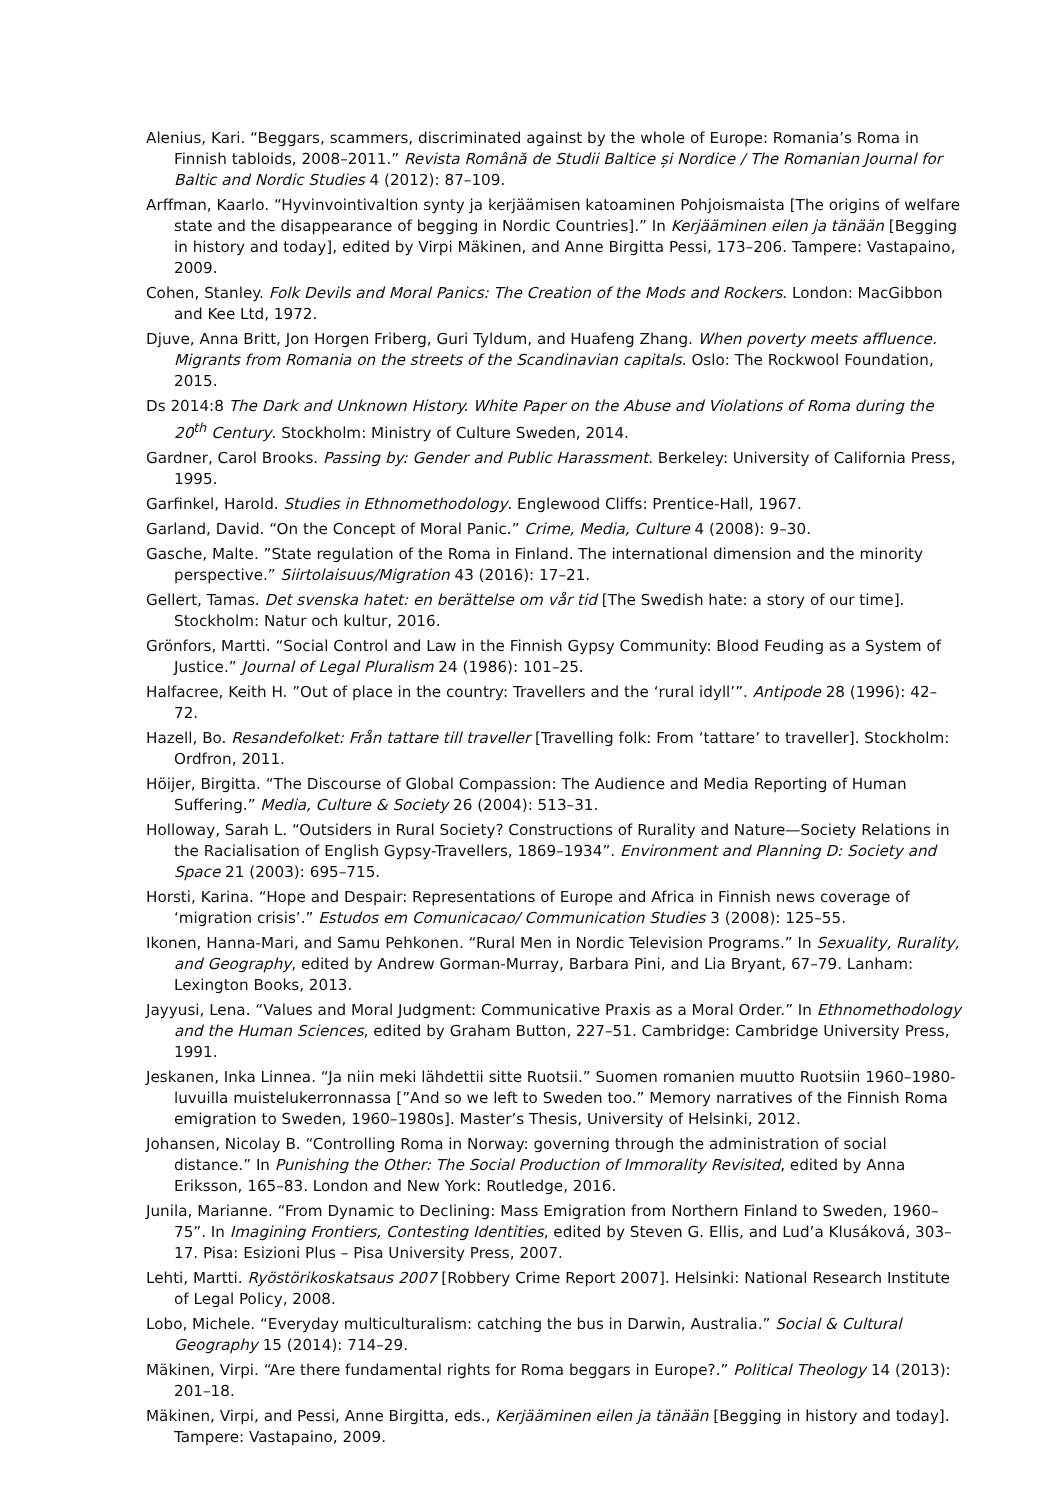Alenius, Kari. “Beggars, scammers, discriminated against by the whole of Europe: Romania’s Roma in Finnish tabloids, 2008–2011.” Revista Română de Studii Baltice și Nordice / The Romanian Journal for Baltic and Nordic Studies 4 (2012): 87–109.
Arffman, Kaarlo. “Hyvinvointivaltion synty ja kerjäämisen katoaminen Pohjoismaista [The origins of welfare state and the disappearance of begging in Nordic Countries].” In Kerjääminen eilen ja tänään [Begging in history and today], edited by Virpi Mäkinen, and Anne Birgitta Pessi, 173–206. Tampere: Vastapaino, 2009.
Cohen, Stanley. Folk Devils and Moral Panics: The Creation of the Mods and Rockers. London: MacGibbon and Kee Ltd, 1972.
Djuve, Anna Britt, Jon Horgen Friberg, Guri Tyldum, and Huafeng Zhang. When poverty meets affluence. Migrants from Romania on the streets of the Scandinavian capitals. Oslo: The Rockwool Foundation, 2015.
Ds 2014:8 The Dark and Unknown History. White Paper on the Abuse and Violations of Roma during the 20<sup>th</sup> Century. Stockholm: Ministry of Culture Sweden, 2014.
Gardner, Carol Brooks. Passing by: Gender and Public Harassment. Berkeley: University of California Press, 1995.
Garfinkel, Harold. Studies in Ethnomethodology. Englewood Cliffs: Prentice-Hall, 1967.
Garland, David. “On the Concept of Moral Panic.” Crime, Media, Culture 4 (2008): 9–30.
Gasche, Malte. ”State regulation of the Roma in Finland. The international dimension and the minority perspective.” Siirtolaisuus/Migration 43 (2016): 17–21.
Gellert, Tamas. Det svenska hatet: en berättelse om vår tid [The Swedish hate: a story of our time]. Stockholm: Natur och kultur, 2016.
Grönfors, Martti. “Social Control and Law in the Finnish Gypsy Community: Blood Feuding as a System of Justice.” Journal of Legal Pluralism 24 (1986): 101–25.
Halfacree, Keith H. ”Out of place in the country: Travellers and the ‘rural idyll’”. Antipode 28 (1996): 42–72.
Hazell, Bo. Resandefolket: Från tattare till traveller [Travelling folk: From ‘tattare’ to traveller]. Stockholm: Ordfron, 2011.
Höijer, Birgitta. “The Discourse of Global Compassion: The Audience and Media Reporting of Human Suffering.” Media, Culture & Society 26 (2004): 513–31.
Holloway, Sarah L. “Outsiders in Rural Society? Constructions of Rurality and Nature—Society Relations in the Racialisation of English Gypsy-Travellers, 1869–1934”. Environment and Planning D: Society and Space 21 (2003): 695–715.
Horsti, Karina. “Hope and Despair: Representations of Europe and Africa in Finnish news coverage of ‘migration crisis’.” Estudos em Comunicacao/ Communication Studies 3 (2008): 125–55.
Ikonen, Hanna-Mari, and Samu Pehkonen. “Rural Men in Nordic Television Programs.” In Sexuality, Rurality, and Geography, edited by Andrew Gorman-Murray, Barbara Pini, and Lia Bryant, 67–79. Lanham: Lexington Books, 2013.
Jayyusi, Lena. “Values and Moral Judgment: Communicative Praxis as a Moral Order.” In Ethnomethodology and the Human Sciences, edited by Graham Button, 227–51. Cambridge: Cambridge University Press, 1991.
Jeskanen, Inka Linnea. “Ja niin meki lähdettii sitte Ruotsii.” Suomen romanien muutto Ruotsiin 1960–1980-luvuilla muistelukerronnassa [”And so we left to Sweden too.” Memory narratives of the Finnish Roma emigration to Sweden, 1960–1980s]. Master’s Thesis, University of Helsinki, 2012.
Johansen, Nicolay B. “Controlling Roma in Norway: governing through the administration of social distance.” In Punishing the Other: The Social Production of Immorality Revisited, edited by Anna Eriksson, 165–83. London and New York: Routledge, 2016.
Junila, Marianne. “From Dynamic to Declining: Mass Emigration from Northern Finland to Sweden, 1960–75”. In Imagining Frontiers, Contesting Identities, edited by Steven G. Ellis, and Lud’a Klusáková, 303–17. Pisa: Esizioni Plus – Pisa University Press, 2007.
Lehti, Martti. Ryöstörikoskatsaus 2007 [Robbery Crime Report 2007]. Helsinki: National Research Institute of Legal Policy, 2008.
Lobo, Michele. “Everyday multiculturalism: catching the bus in Darwin, Australia.” Social & Cultural Geography 15 (2014): 714–29.
Mäkinen, Virpi. “Are there fundamental rights for Roma beggars in Europe?.” Political Theology 14 (2013): 201–18.
Mäkinen, Virpi, and Pessi, Anne Birgitta, eds., Kerjääminen eilen ja tänään [Begging in history and today]. Tampere: Vastapaino, 2009.